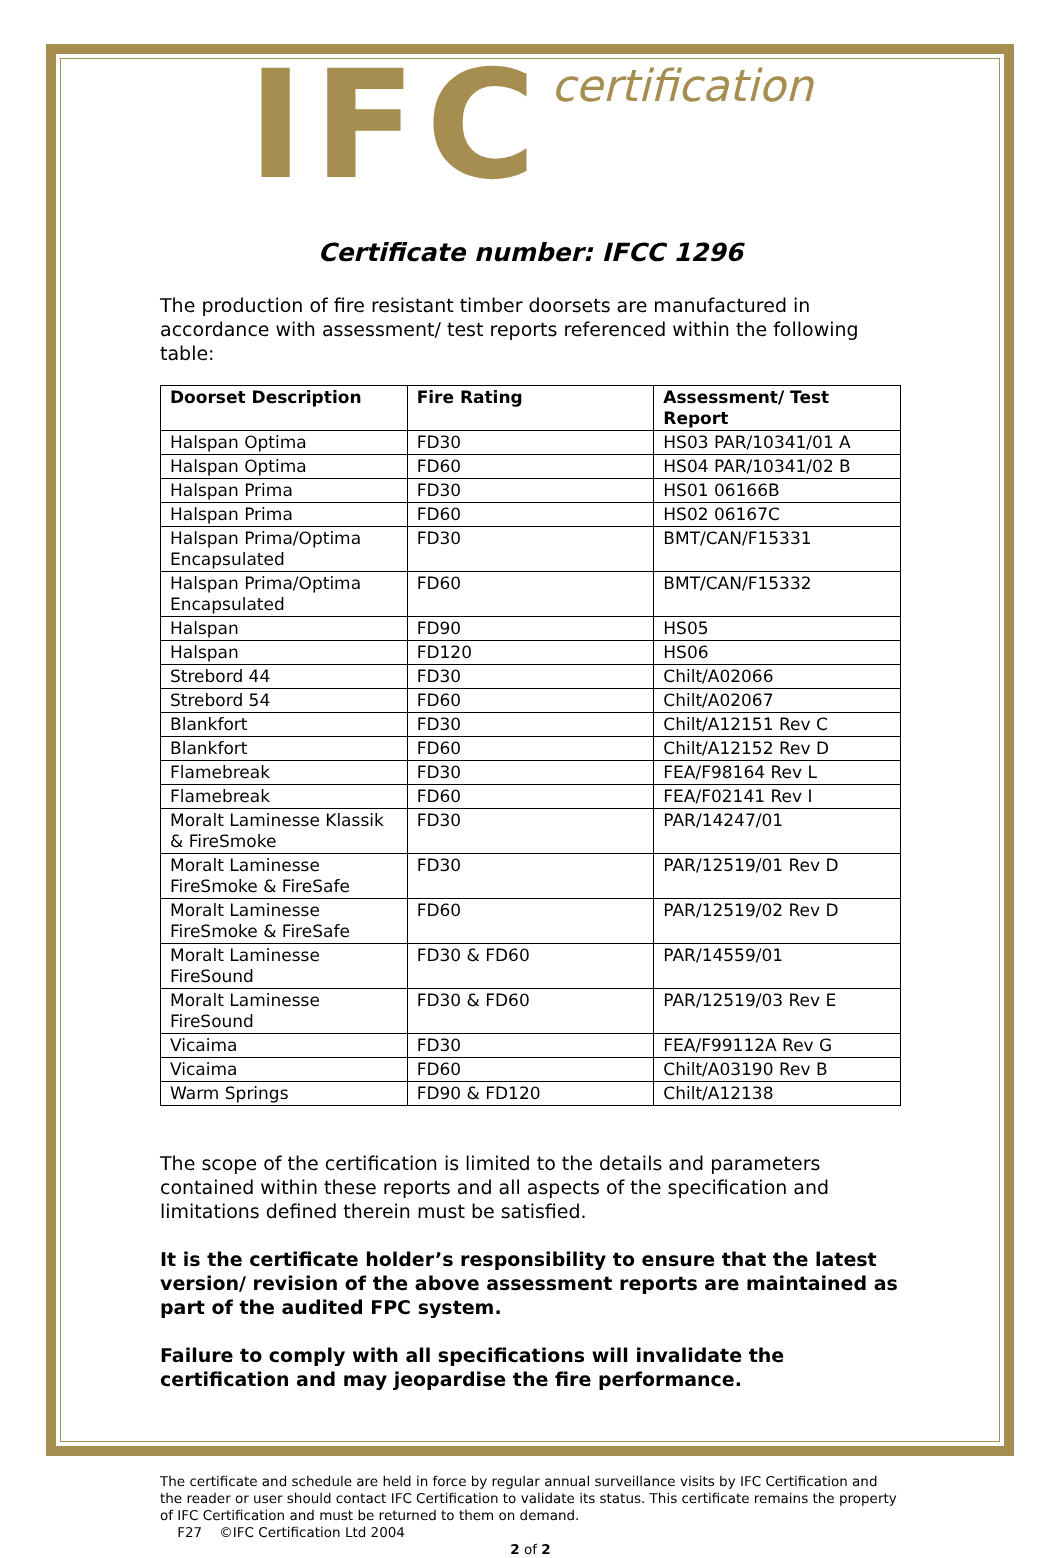IFC certification
Certificate number: IFCC 1296
The production of fire resistant timber doorsets are manufactured in accordance with assessment/ test reports referenced within the following table:
| Doorset Description | Fire Rating | Assessment/ Test Report |
| --- | --- | --- |
| Halspan Optima | FD30 | HS03 PAR/10341/01 A |
| Halspan Optima | FD60 | HS04 PAR/10341/02 B |
| Halspan Prima | FD30 | HS01 06166B |
| Halspan Prima | FD60 | HS02 06167C |
| Halspan Prima/Optima Encapsulated | FD30 | BMT/CAN/F15331 |
| Halspan Prima/Optima Encapsulated | FD60 | BMT/CAN/F15332 |
| Halspan | FD90 | HS05 |
| Halspan | FD120 | HS06 |
| Strebord 44 | FD30 | Chilt/A02066 |
| Strebord 54 | FD60 | Chilt/A02067 |
| Blankfort | FD30 | Chilt/A12151 Rev C |
| Blankfort | FD60 | Chilt/A12152 Rev D |
| Flamebreak | FD30 | FEA/F98164 Rev L |
| Flamebreak | FD60 | FEA/F02141 Rev I |
| Moralt Laminesse Klassik & FireSmoke | FD30 | PAR/14247/01 |
| Moralt Laminesse FireSmoke & FireSafe | FD30 | PAR/12519/01 Rev D |
| Moralt Laminesse FireSmoke & FireSafe | FD60 | PAR/12519/02 Rev D |
| Moralt Laminesse FireSound | FD30 & FD60 | PAR/14559/01 |
| Moralt Laminesse FireSound | FD30 & FD60 | PAR/12519/03 Rev E |
| Vicaima | FD30 | FEA/F99112A Rev G |
| Vicaima | FD60 | Chilt/A03190 Rev B |
| Warm Springs | FD90 & FD120 | Chilt/A12138 |
The scope of the certification is limited to the details and parameters contained within these reports and all aspects of the specification and limitations defined therein must be satisfied.
It is the certificate holder’s responsibility to ensure that the latest version/ revision of the above assessment reports are maintained as part of the audited FPC system.
Failure to comply with all specifications will invalidate the certification and may jeopardise the fire performance.
The certificate and schedule are held in force by regular annual surveillance visits by IFC Certification and the reader or user should contact IFC Certification to validate its status. This certificate remains the property of IFC Certification and must be returned to them on demand.
F27 ©IFC Certification Ltd 2004
2 of 2